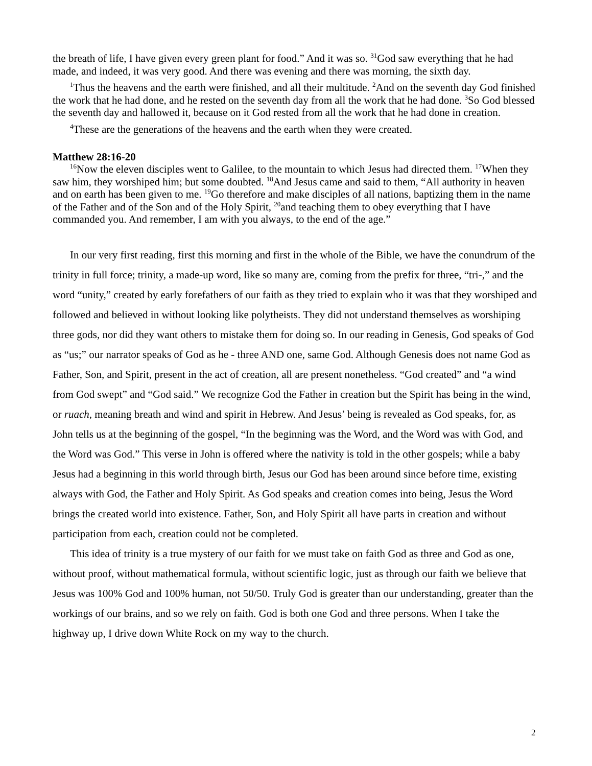the breath of life, I have given every green plant for food.” And it was so. <sup>31</sup>God saw everything that he had made, and indeed, it was very good. And there was evening and there was morning, the sixth day.
<sup>1</sup> Thus the heavens and the earth were finished, and all their multitude. <sup>2</sup>And on the seventh day God finished the work that he had done, and he rested on the seventh day from all the work that he had done. <sup>3</sup>So God blessed the seventh day and hallowed it, because on it God rested from all the work that he had done in creation.
<sup>4</sup> These are the generations of the heavens and the earth when they were created.
Matthew 28:16-20
<sup>16</sup> Now the eleven disciples went to Galilee, to the mountain to which Jesus had directed them. <sup>17</sup>When they saw him, they worshiped him; but some doubted. <sup>18</sup>And Jesus came and said to them, “All authority in heaven and on earth has been given to me. <sup>19</sup>Go therefore and make disciples of all nations, baptizing them in the name of the Father and of the Son and of the Holy Spirit, <sup>20</sup>and teaching them to obey everything that I have commanded you. And remember, I am with you always, to the end of the age.”
In our very first reading, first this morning and first in the whole of the Bible, we have the conundrum of the trinity in full force; trinity, a made-up word, like so many are, coming from the prefix for three, “tri-,” and the word “unity,” created by early forefathers of our faith as they tried to explain who it was that they worshiped and followed and believed in without looking like polytheists. They did not understand themselves as worshiping three gods, nor did they want others to mistake them for doing so. In our reading in Genesis, God speaks of God as “us;” our narrator speaks of God as he - three AND one, same God. Although Genesis does not name God as Father, Son, and Spirit, present in the act of creation, all are present nonetheless. “God created” and “a wind from God swept” and “God said.” We recognize God the Father in creation but the Spirit has being in the wind, or ruach, meaning breath and wind and spirit in Hebrew. And Jesus’ being is revealed as God speaks, for, as John tells us at the beginning of the gospel, “In the beginning was the Word, and the Word was with God, and the Word was God.” This verse in John is offered where the nativity is told in the other gospels; while a baby Jesus had a beginning in this world through birth, Jesus our God has been around since before time, existing always with God, the Father and Holy Spirit. As God speaks and creation comes into being, Jesus the Word brings the created world into existence. Father, Son, and Holy Spirit all have parts in creation and without participation from each, creation could not be completed.
This idea of trinity is a true mystery of our faith for we must take on faith God as three and God as one, without proof, without mathematical formula, without scientific logic, just as through our faith we believe that Jesus was 100% God and 100% human, not 50/50. Truly God is greater than our understanding, greater than the workings of our brains, and so we rely on faith. God is both one God and three persons. When I take the highway up, I drive down White Rock on my way to the church.
2